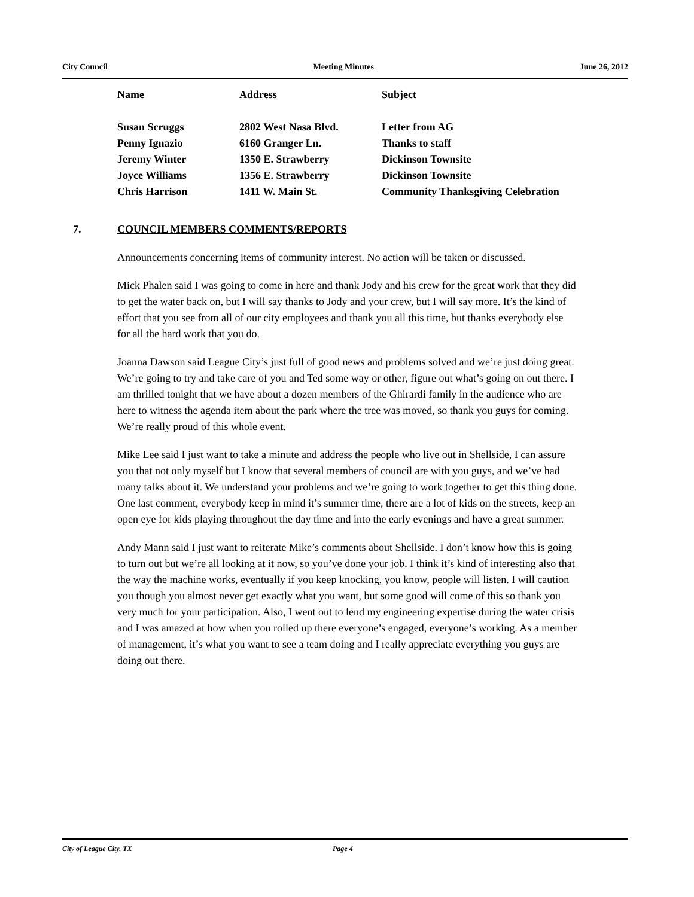City Council Meeting Minutes June 26, 2012
| Name | Address | Subject |
| --- | --- | --- |
| Susan Scruggs | 2802 West Nasa Blvd. | Letter from AG |
| Penny Ignazio | 6160 Granger Ln. | Thanks to staff |
| Jeremy Winter | 1350 E. Strawberry | Dickinson Townsite |
| Joyce Williams | 1356 E. Strawberry | Dickinson Townsite |
| Chris Harrison | 1411 W. Main St. | Community Thanksgiving Celebration |
7. COUNCIL MEMBERS COMMENTS/REPORTS
Announcements concerning items of community interest. No action will be taken or discussed.
Mick Phalen said I was going to come in here and thank Jody and his crew for the great work that they did to get the water back on, but I will say thanks to Jody and your crew, but I will say more. It’s the kind of effort that you see from all of our city employees and thank you all this time, but thanks everybody else for all the hard work that you do.
Joanna Dawson said League City’s just full of good news and problems solved and we’re just doing great. We’re going to try and take care of you and Ted some way or other, figure out what’s going on out there. I am thrilled tonight that we have about a dozen members of the Ghirardi family in the audience who are here to witness the agenda item about the park where the tree was moved, so thank you guys for coming. We’re really proud of this whole event.
Mike Lee said I just want to take a minute and address the people who live out in Shellside, I can assure you that not only myself but I know that several members of council are with you guys, and we’ve had many talks about it. We understand your problems and we’re going to work together to get this thing done. One last comment, everybody keep in mind it’s summer time, there are a lot of kids on the streets, keep an open eye for kids playing throughout the day time and into the early evenings and have a great summer.
Andy Mann said I just want to reiterate Mike’s comments about Shellside. I don’t know how this is going to turn out but we’re all looking at it now, so you’ve done your job. I think it’s kind of interesting also that the way the machine works, eventually if you keep knocking, you know, people will listen. I will caution you though you almost never get exactly what you want, but some good will come of this so thank you very much for your participation. Also, I went out to lend my engineering expertise during the water crisis and I was amazed at how when you rolled up there everyone’s engaged, everyone’s working. As a member of management, it’s what you want to see a team doing and I really appreciate everything you guys are doing out there.
City of League City, TX Page 4